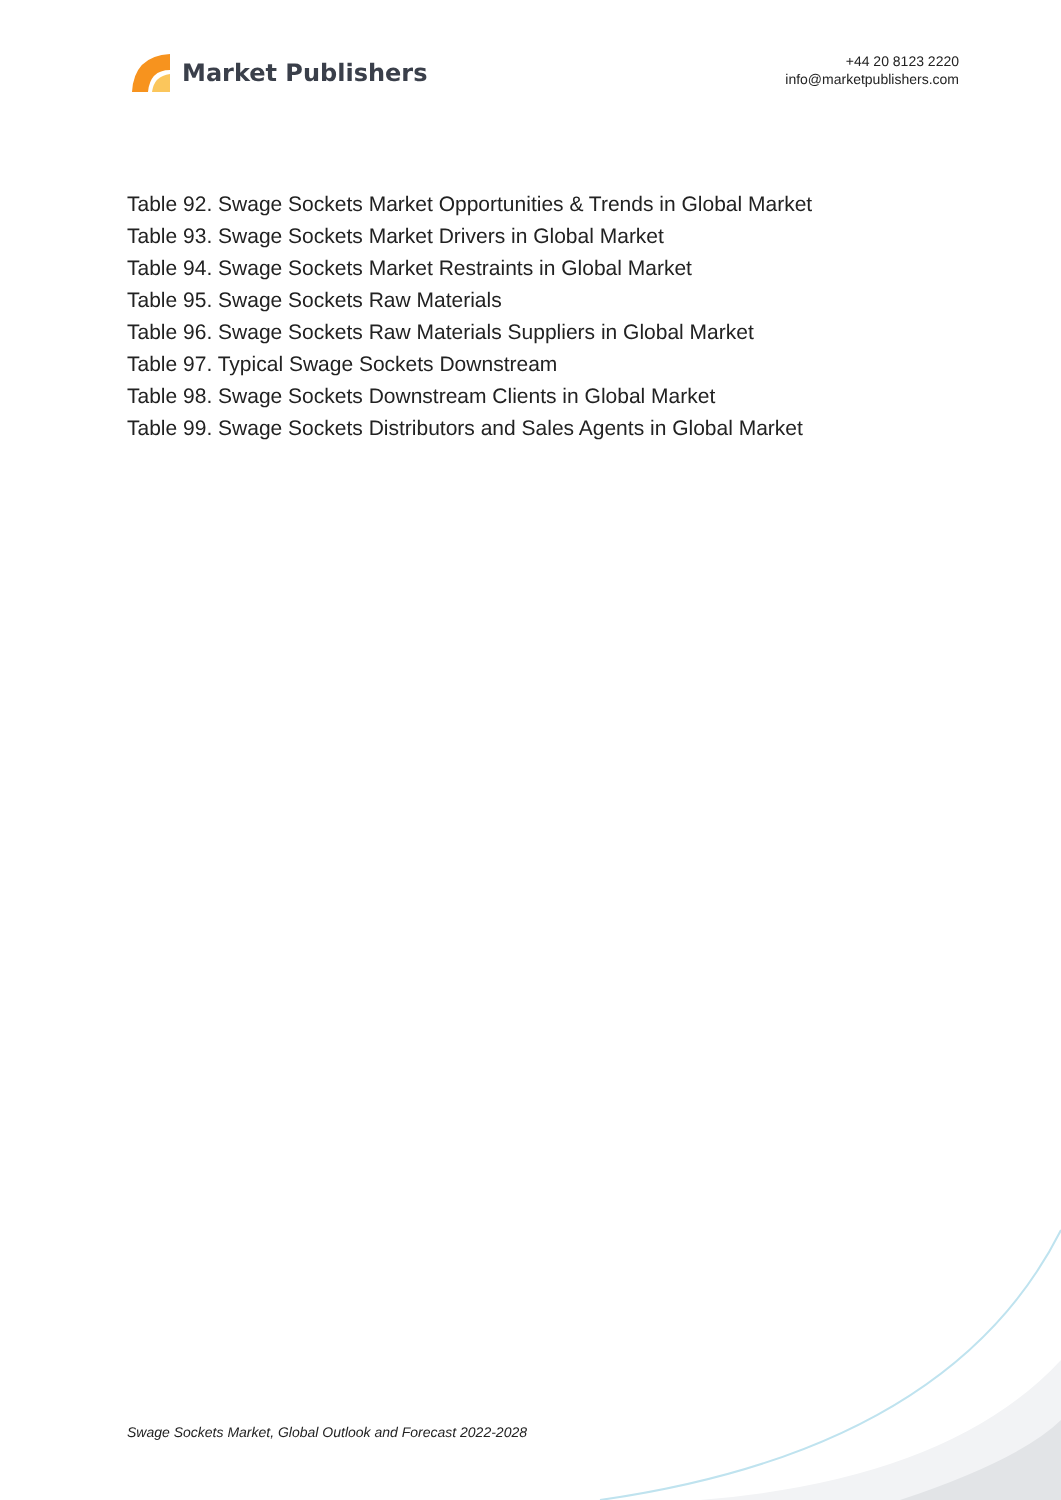Market Publishers
+44 20 8123 2220
info@marketpublishers.com
Table 92. Swage Sockets Market Opportunities & Trends in Global Market
Table 93. Swage Sockets Market Drivers in Global Market
Table 94. Swage Sockets Market Restraints in Global Market
Table 95. Swage Sockets Raw Materials
Table 96. Swage Sockets Raw Materials Suppliers in Global Market
Table 97. Typical Swage Sockets Downstream
Table 98. Swage Sockets Downstream Clients in Global Market
Table 99. Swage Sockets Distributors and Sales Agents in Global Market
Swage Sockets Market, Global Outlook and Forecast 2022-2028